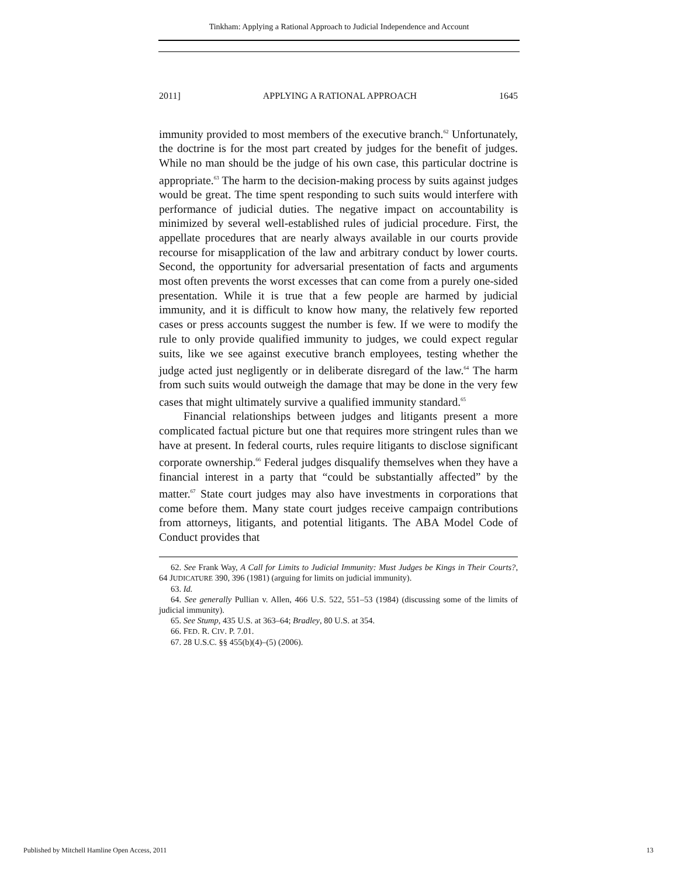Tinkham: Applying a Rational Approach to Judicial Independence and Account
2011] APPLYING A RATIONAL APPROACH 1645
immunity provided to most members of the executive branch.<sup>62</sup> Unfortunately, the doctrine is for the most part created by judges for the benefit of judges. While no man should be the judge of his own case, this particular doctrine is appropriate.<sup>63</sup> The harm to the decision-making process by suits against judges would be great. The time spent responding to such suits would interfere with performance of judicial duties. The negative impact on accountability is minimized by several well-established rules of judicial procedure. First, the appellate procedures that are nearly always available in our courts provide recourse for misapplication of the law and arbitrary conduct by lower courts. Second, the opportunity for adversarial presentation of facts and arguments most often prevents the worst excesses that can come from a purely one-sided presentation. While it is true that a few people are harmed by judicial immunity, and it is difficult to know how many, the relatively few reported cases or press accounts suggest the number is few. If we were to modify the rule to only provide qualified immunity to judges, we could expect regular suits, like we see against executive branch employees, testing whether the judge acted just negligently or in deliberate disregard of the law.<sup>64</sup> The harm from such suits would outweigh the damage that may be done in the very few cases that might ultimately survive a qualified immunity standard.<sup>65</sup>
Financial relationships between judges and litigants present a more complicated factual picture but one that requires more stringent rules than we have at present. In federal courts, rules require litigants to disclose significant corporate ownership.<sup>66</sup> Federal judges disqualify themselves when they have a financial interest in a party that “could be substantially affected” by the matter.<sup>67</sup> State court judges may also have investments in corporations that come before them. Many state court judges receive campaign contributions from attorneys, litigants, and potential litigants. The ABA Model Code of Conduct provides that
62. See Frank Way, A Call for Limits to Judicial Immunity: Must Judges be Kings in Their Courts?, 64 JUDICATURE 390, 396 (1981) (arguing for limits on judicial immunity).
63. Id.
64. See generally Pullian v. Allen, 466 U.S. 522, 551–53 (1984) (discussing some of the limits of judicial immunity).
65. See Stump, 435 U.S. at 363–64; Bradley, 80 U.S. at 354.
66. FED. R. CIV. P. 7.01.
67. 28 U.S.C. §§ 455(b)(4)–(5) (2006).
Published by Mitchell Hamline Open Access, 2011 13